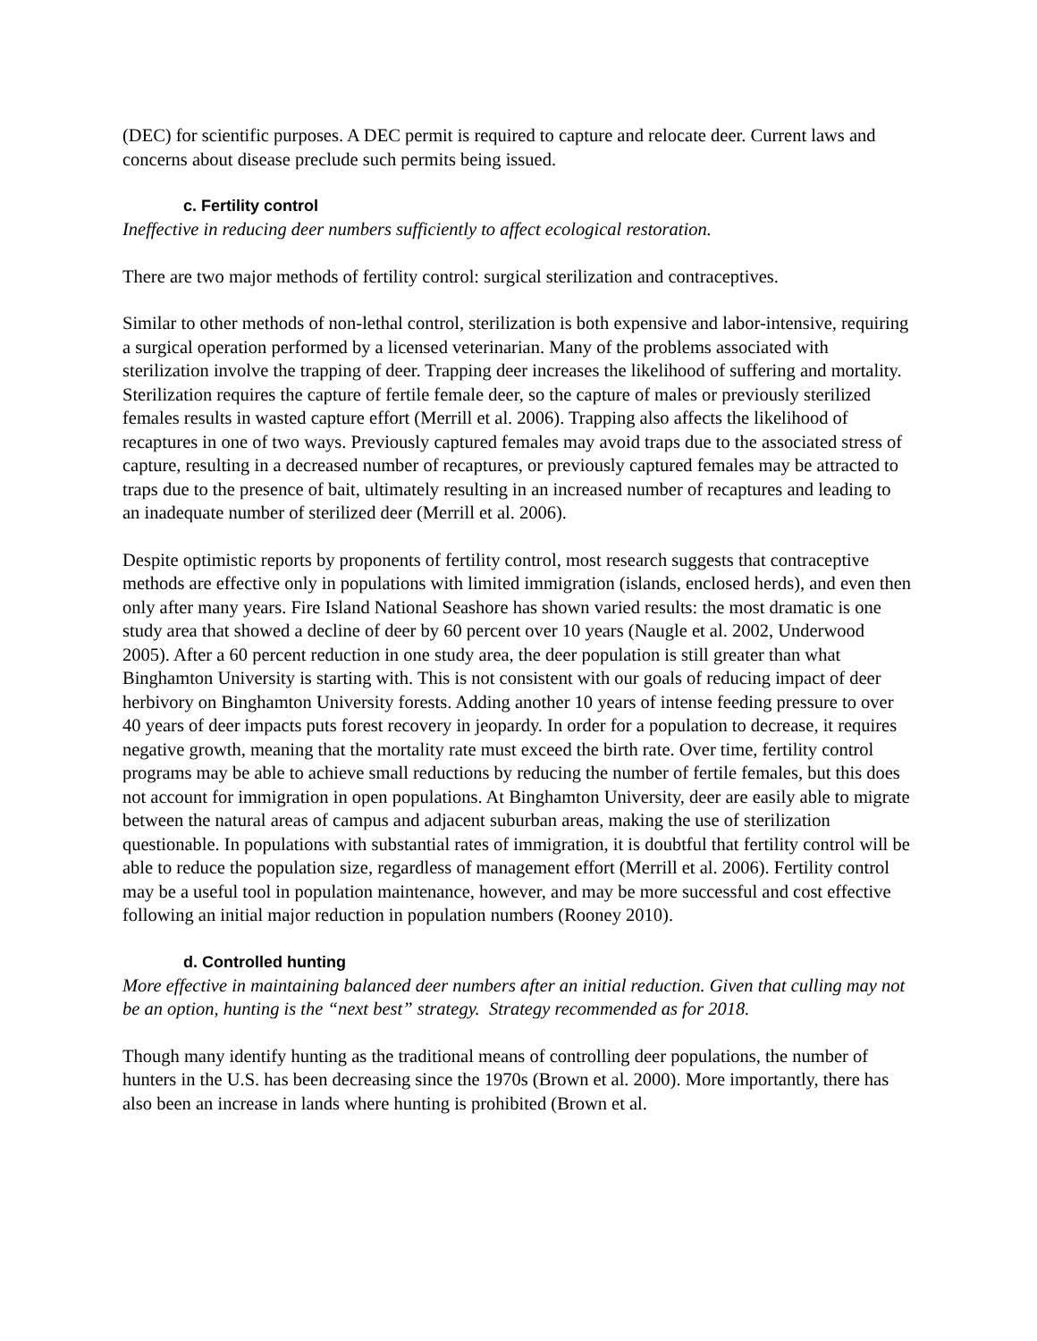(DEC) for scientific purposes. A DEC permit is required to capture and relocate deer. Current laws and concerns about disease preclude such permits being issued.
c. Fertility control
Ineffective in reducing deer numbers sufficiently to affect ecological restoration.
There are two major methods of fertility control: surgical sterilization and contraceptives.
Similar to other methods of non-lethal control, sterilization is both expensive and labor-intensive, requiring a surgical operation performed by a licensed veterinarian. Many of the problems associated with sterilization involve the trapping of deer. Trapping deer increases the likelihood of suffering and mortality. Sterilization requires the capture of fertile female deer, so the capture of males or previously sterilized females results in wasted capture effort (Merrill et al. 2006). Trapping also affects the likelihood of recaptures in one of two ways. Previously captured females may avoid traps due to the associated stress of capture, resulting in a decreased number of recaptures, or previously captured females may be attracted to traps due to the presence of bait, ultimately resulting in an increased number of recaptures and leading to an inadequate number of sterilized deer (Merrill et al. 2006).
Despite optimistic reports by proponents of fertility control, most research suggests that contraceptive methods are effective only in populations with limited immigration (islands, enclosed herds), and even then only after many years. Fire Island National Seashore has shown varied results: the most dramatic is one study area that showed a decline of deer by 60 percent over 10 years (Naugle et al. 2002, Underwood 2005). After a 60 percent reduction in one study area, the deer population is still greater than what Binghamton University is starting with. This is not consistent with our goals of reducing impact of deer herbivory on Binghamton University forests. Adding another 10 years of intense feeding pressure to over 40 years of deer impacts puts forest recovery in jeopardy. In order for a population to decrease, it requires negative growth, meaning that the mortality rate must exceed the birth rate. Over time, fertility control programs may be able to achieve small reductions by reducing the number of fertile females, but this does not account for immigration in open populations. At Binghamton University, deer are easily able to migrate between the natural areas of campus and adjacent suburban areas, making the use of sterilization questionable. In populations with substantial rates of immigration, it is doubtful that fertility control will be able to reduce the population size, regardless of management effort (Merrill et al. 2006). Fertility control may be a useful tool in population maintenance, however, and may be more successful and cost effective following an initial major reduction in population numbers (Rooney 2010).
d. Controlled hunting
More effective in maintaining balanced deer numbers after an initial reduction. Given that culling may not be an option, hunting is the “next best” strategy. Strategy recommended as for 2018.
Though many identify hunting as the traditional means of controlling deer populations, the number of hunters in the U.S. has been decreasing since the 1970s (Brown et al. 2000). More importantly, there has also been an increase in lands where hunting is prohibited (Brown et al.